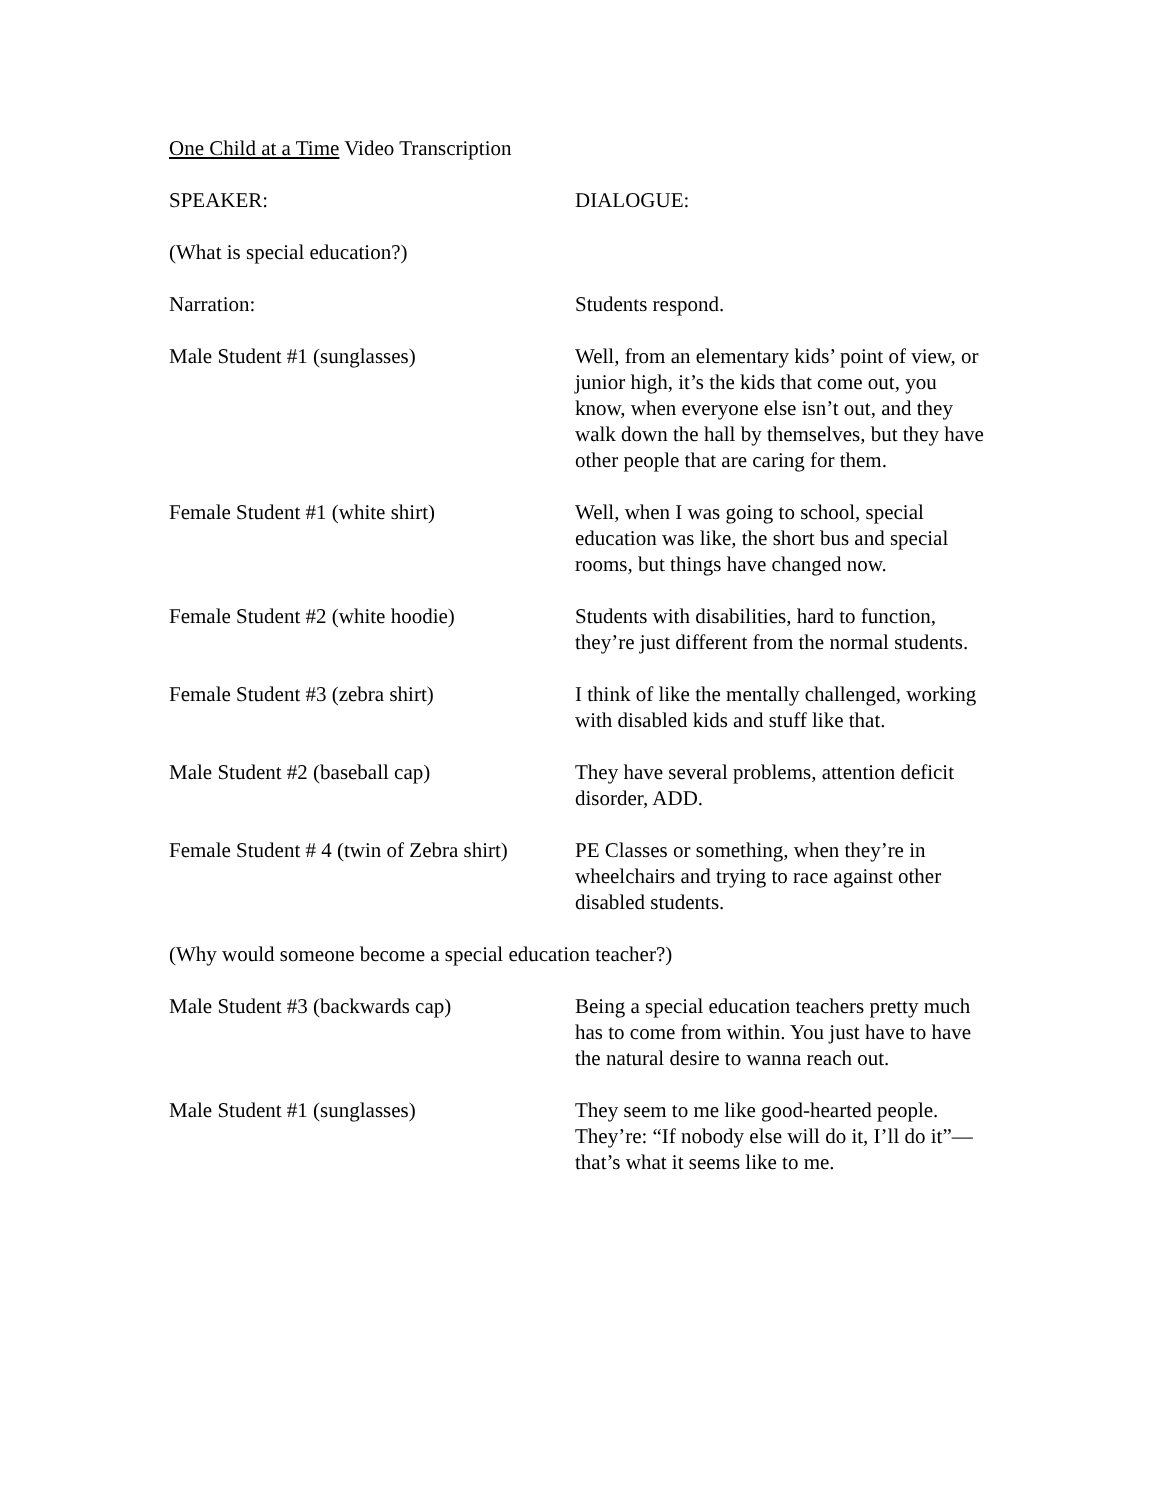One Child at a Time Video Transcription
SPEAKER: DIALOGUE:
(What is special education?)
Narration: Students respond.
Male Student #1 (sunglasses) Well, from an elementary kids’ point of view, or junior high, it’s the kids that come out, you know, when everyone else isn’t out, and they walk down the hall by themselves, but they have other people that are caring for them.
Female Student #1 (white shirt) Well, when I was going to school, special education was like, the short bus and special rooms, but things have changed now.
Female Student #2 (white hoodie) Students with disabilities, hard to function, they’re just different from the normal students.
Female Student #3 (zebra shirt) I think of like the mentally challenged, working with disabled kids and stuff like that.
Male Student #2 (baseball cap) They have several problems, attention deficit disorder, ADD.
Female Student # 4 (twin of Zebra shirt)
PE Classes or something, when they’re in wheelchairs and trying to race against other disabled students.
(Why would someone become a special education teacher?)
Male Student #3 (backwards cap) Being a special education teachers pretty much has to come from within. You just have to have the natural desire to wanna reach out.
Male Student #1 (sunglasses) They seem to me like good-hearted people. They’re: “If nobody else will do it, I’ll do it”—that’s what it seems like to me.